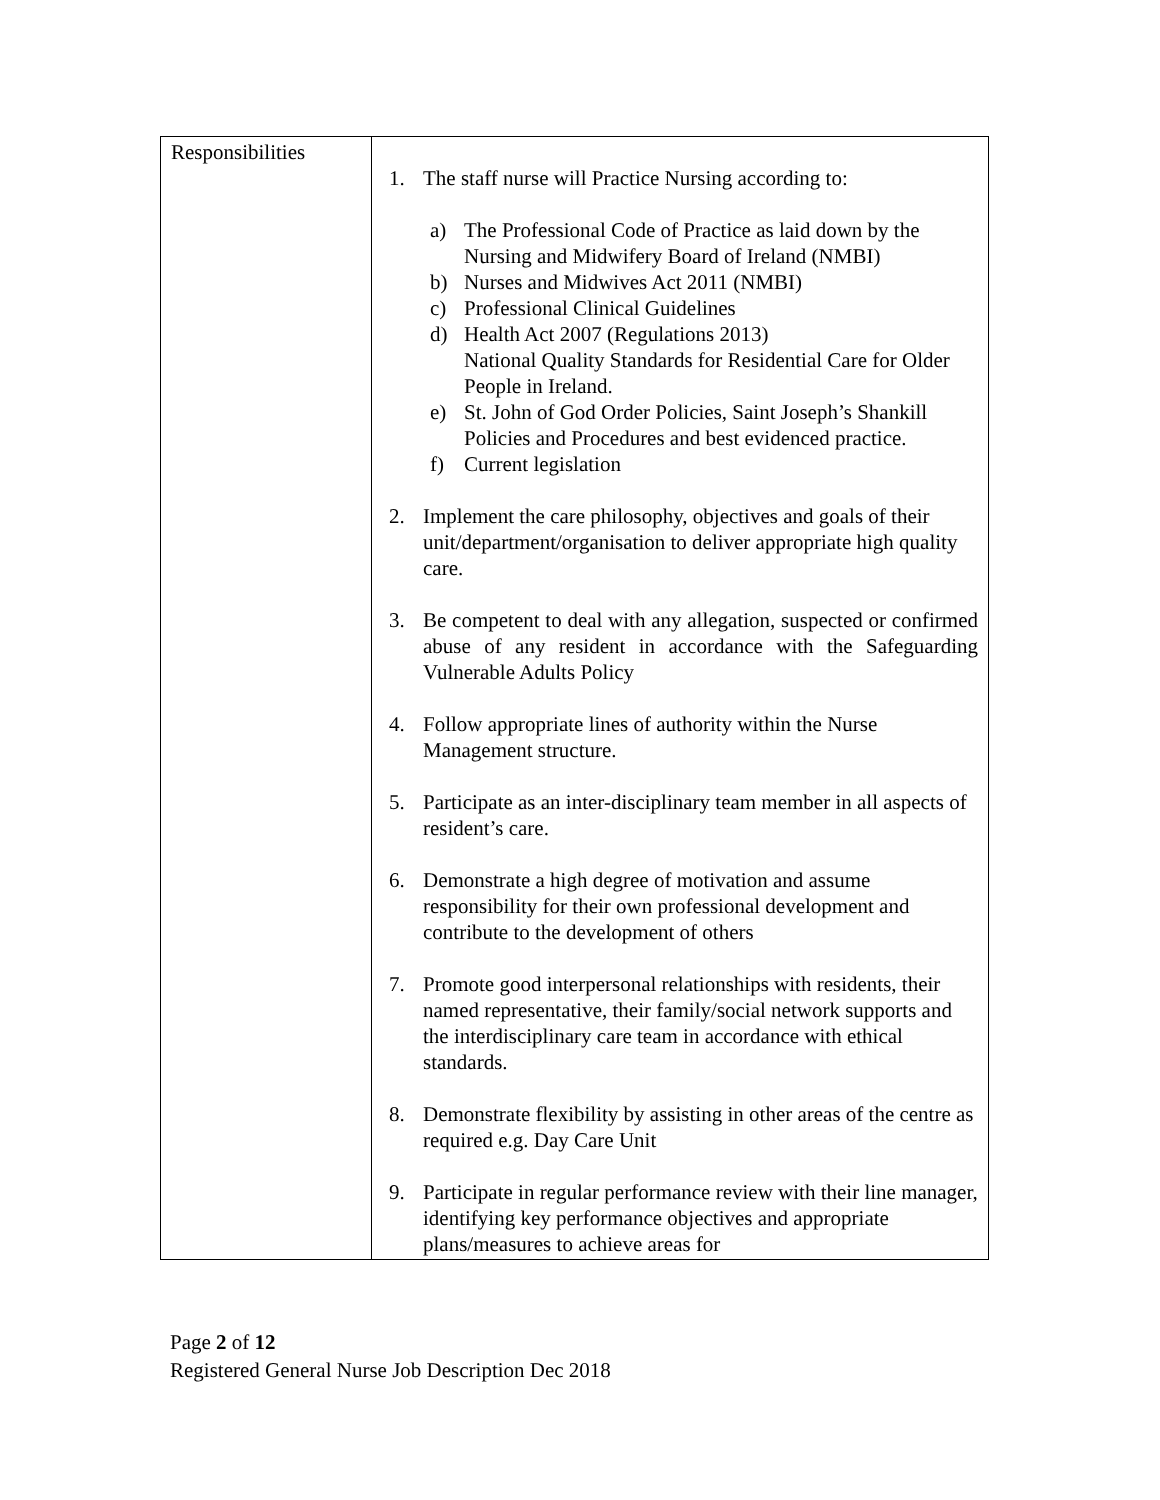| Responsibilities | 1. The staff nurse will Practice Nursing according to: a) The Professional Code of Practice as laid down by the Nursing and Midwifery Board of Ireland (NMBI) b) Nurses and Midwives Act 2011 (NMBI) c) Professional Clinical Guidelines d) Health Act 2007 (Regulations 2013) National Quality Standards for Residential Care for Older People in Ireland. e) St. John of God Order Policies, Saint Joseph’s Shankill Policies and Procedures and best evidenced practice. f) Current legislation 2. Implement the care philosophy, objectives and goals of their unit/department/organisation to deliver appropriate high quality care. 3. Be competent to deal with any allegation, suspected or confirmed abuse of any resident in accordance with the Safeguarding Vulnerable Adults Policy 4. Follow appropriate lines of authority within the Nurse Management structure. 5. Participate as an inter-disciplinary team member in all aspects of resident’s care. 6. Demonstrate a high degree of motivation and assume responsibility for their own professional development and contribute to the development of others 7. Promote good interpersonal relationships with residents, their named representative, their family/social network supports and the interdisciplinary care team in accordance with ethical standards. 8. Demonstrate flexibility by assisting in other areas of the centre as required e.g. Day Care Unit 9. Participate in regular performance review with their line manager, identifying key performance objectives and appropriate plans/measures to achieve areas for |
Page 2 of 12
Registered General Nurse Job Description Dec 2018